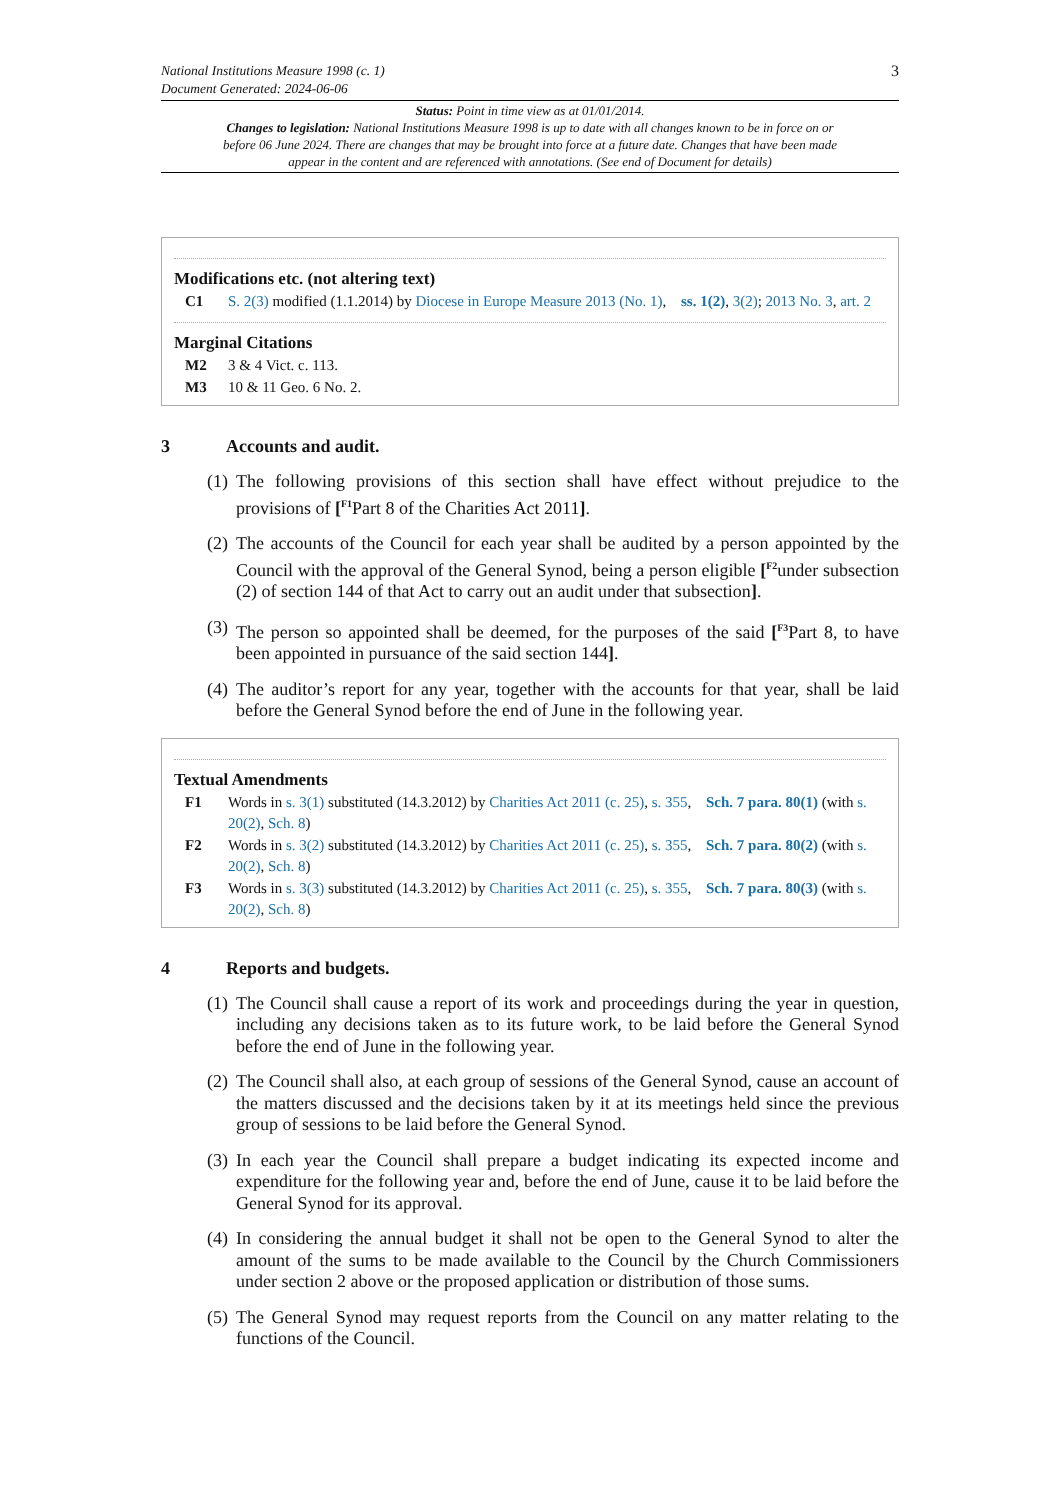National Institutions Measure 1998 (c. 1)
Document Generated: 2024-06-06
3
Status: Point in time view as at 01/01/2014.
Changes to legislation: National Institutions Measure 1998 is up to date with all changes known to be in force on or before 06 June 2024. There are changes that may be brought into force at a future date. Changes that have been made appear in the content and are referenced with annotations. (See end of Document for details)
Modifications etc. (not altering text)
C1 S. 2(3) modified (1.1.2014) by Diocese in Europe Measure 2013 (No. 1), ss. 1(2), 3(2); 2013 No. 3, art. 2
Marginal Citations
M2 3 & 4 Vict. c. 113.
M3 10 & 11 Geo. 6 No. 2.
3 Accounts and audit.
(1)
The following provisions of this section shall have effect without prejudice to the provisions of [<sup>F1</sup>Part 8 of the Charities Act 2011].
(2)
The accounts of the Council for each year shall be audited by a person appointed by the Council with the approval of the General Synod, being a person eligible [<sup>F2</sup>under subsection (2) of section 144 of that Act to carry out an audit under that subsection].
(3)
The person so appointed shall be deemed, for the purposes of the said [<sup>F3</sup>Part 8, to have been appointed in pursuance of the said section 144].
(4)
The auditor’s report for any year, together with the accounts for that year, shall be laid before the General Synod before the end of June in the following year.
Textual Amendments
F1 Words in s. 3(1) substituted (14.3.2012) by Charities Act 2011 (c. 25), s. 355, Sch. 7 para. 80(1) (with s. 20(2), Sch. 8)
F2 Words in s. 3(2) substituted (14.3.2012) by Charities Act 2011 (c. 25), s. 355, Sch. 7 para. 80(2) (with s. 20(2), Sch. 8)
F3 Words in s. 3(3) substituted (14.3.2012) by Charities Act 2011 (c. 25), s. 355, Sch. 7 para. 80(3) (with s. 20(2), Sch. 8)
4 Reports and budgets.
(1)
The Council shall cause a report of its work and proceedings during the year in question, including any decisions taken as to its future work, to be laid before the General Synod before the end of June in the following year.
(2)
The Council shall also, at each group of sessions of the General Synod, cause an account of the matters discussed and the decisions taken by it at its meetings held since the previous group of sessions to be laid before the General Synod.
(3)
In each year the Council shall prepare a budget indicating its expected income and expenditure for the following year and, before the end of June, cause it to be laid before the General Synod for its approval.
(4)
In considering the annual budget it shall not be open to the General Synod to alter the amount of the sums to be made available to the Council by the Church Commissioners under section 2 above or the proposed application or distribution of those sums.
(5)
The General Synod may request reports from the Council on any matter relating to the functions of the Council.